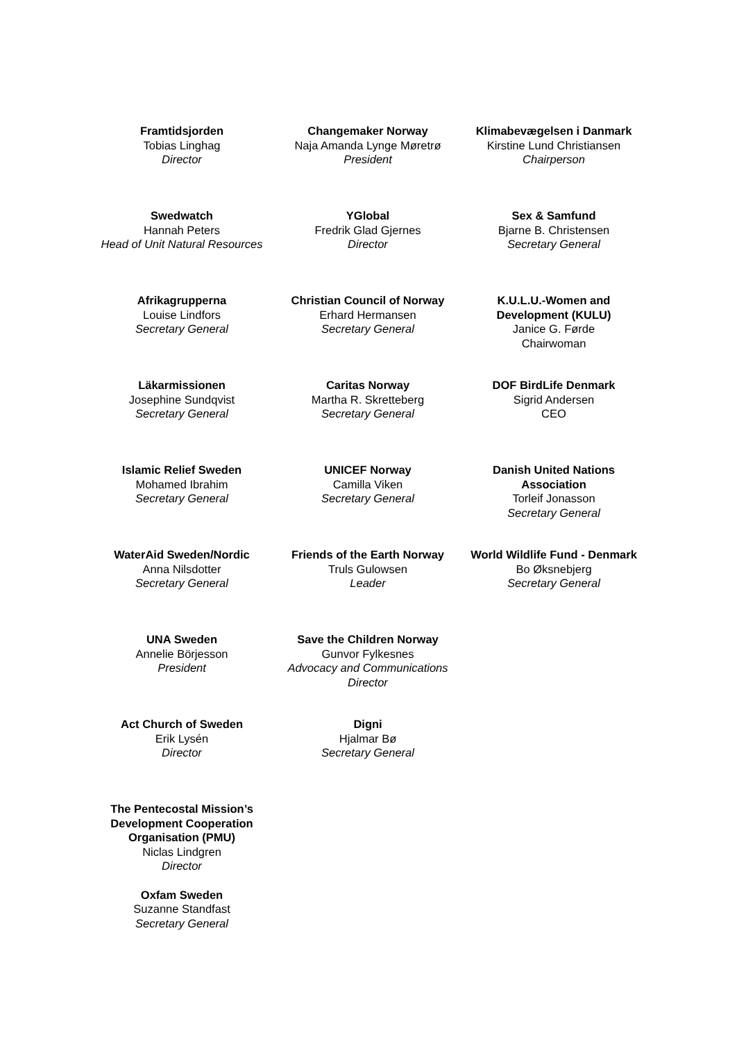Framtidsjorden
Tobias Linghag
Director
Changemaker Norway
Naja Amanda Lynge Møretrø
President
Klimabevægelsen i Danmark
Kirstine Lund Christiansen
Chairperson
Swedwatch
Hannah Peters
Head of Unit Natural Resources
YGlobal
Fredrik Glad Gjernes
Director
Sex & Samfund
Bjarne B. Christensen
Secretary General
Afrikagrupperna
Louise Lindfors
Secretary General
Christian Council of Norway
Erhard Hermansen
Secretary General
K.U.L.U.-Women and Development (KULU)
Janice G. Førde
Chairwoman
Läkarmissionen
Josephine Sundqvist
Secretary General
Caritas Norway
Martha R. Skretteberg
Secretary General
DOF BirdLife Denmark
Sigrid Andersen
CEO
Islamic Relief Sweden
Mohamed Ibrahim
Secretary General
UNICEF Norway
Camilla Viken
Secretary General
Danish United Nations Association
Torleif Jonasson
Secretary General
WaterAid Sweden/Nordic
Anna Nilsdotter
Secretary General
Friends of the Earth Norway
Truls Gulowsen
Leader
World Wildlife Fund - Denmark
Bo Øksnebjerg
Secretary General
UNA Sweden
Annelie Börjesson
President
Save the Children Norway
Gunvor Fylkesnes
Advocacy and Communications Director
Act Church of Sweden
Erik Lysén
Director
Digni
Hjalmar Bø
Secretary General
The Pentecostal Mission’s Development Cooperation Organisation (PMU)
Niclas Lindgren
Director
Oxfam Sweden
Suzanne Standfast
Secretary General